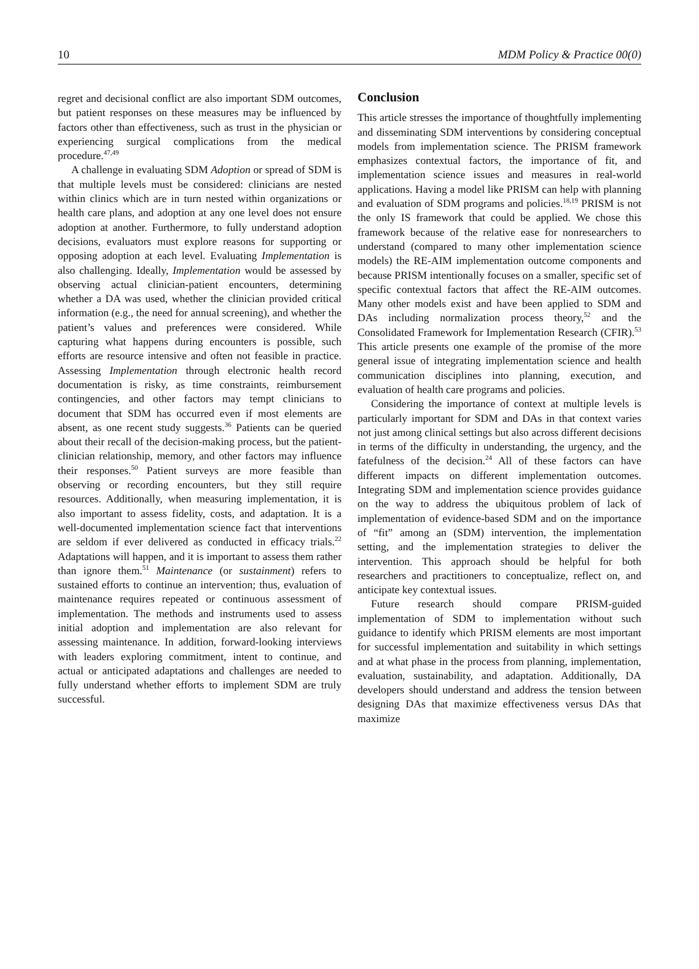10 MDM Policy & Practice 00(0)
regret and decisional conflict are also important SDM outcomes, but patient responses on these measures may be influenced by factors other than effectiveness, such as trust in the physician or experiencing surgical complications from the medical procedure.<sup>47,49</sup>
A challenge in evaluating SDM Adoption or spread of SDM is that multiple levels must be considered: clinicians are nested within clinics which are in turn nested within organizations or health care plans, and adoption at any one level does not ensure adoption at another. Furthermore, to fully understand adoption decisions, evaluators must explore reasons for supporting or opposing adoption at each level. Evaluating Implementation is also challenging. Ideally, Implementation would be assessed by observing actual clinician-patient encounters, determining whether a DA was used, whether the clinician provided critical information (e.g., the need for annual screening), and whether the patient’s values and preferences were considered. While capturing what happens during encounters is possible, such efforts are resource intensive and often not feasible in practice. Assessing Implementation through electronic health record documentation is risky, as time constraints, reimbursement contingencies, and other factors may tempt clinicians to document that SDM has occurred even if most elements are absent, as one recent study suggests.<sup>36</sup> Patients can be queried about their recall of the decision-making process, but the patient-clinician relationship, memory, and other factors may influence their responses.<sup>50</sup> Patient surveys are more feasible than observing or recording encounters, but they still require resources. Additionally, when measuring implementation, it is also important to assess fidelity, costs, and adaptation. It is a well-documented implementation science fact that interventions are seldom if ever delivered as conducted in efficacy trials.<sup>22</sup> Adaptations will happen, and it is important to assess them rather than ignore them.<sup>51</sup> Maintenance (or sustainment) refers to sustained efforts to continue an intervention; thus, evaluation of maintenance requires repeated or continuous assessment of implementation. The methods and instruments used to assess initial adoption and implementation are also relevant for assessing maintenance. In addition, forward-looking interviews with leaders exploring commitment, intent to continue, and actual or anticipated adaptations and challenges are needed to fully understand whether efforts to implement SDM are truly successful.
Conclusion
This article stresses the importance of thoughtfully implementing and disseminating SDM interventions by considering conceptual models from implementation science. The PRISM framework emphasizes contextual factors, the importance of fit, and implementation science issues and measures in real-world applications. Having a model like PRISM can help with planning and evaluation of SDM programs and policies.<sup>18,19</sup> PRISM is not the only IS framework that could be applied. We chose this framework because of the relative ease for nonresearchers to understand (compared to many other implementation science models) the RE-AIM implementation outcome components and because PRISM intentionally focuses on a smaller, specific set of specific contextual factors that affect the RE-AIM outcomes. Many other models exist and have been applied to SDM and DAs including normalization process theory,<sup>52</sup> and the Consolidated Framework for Implementation Research (CFIR).<sup>53</sup> This article presents one example of the promise of the more general issue of integrating implementation science and health communication disciplines into planning, execution, and evaluation of health care programs and policies.
Considering the importance of context at multiple levels is particularly important for SDM and DAs in that context varies not just among clinical settings but also across different decisions in terms of the difficulty in understanding, the urgency, and the fatefulness of the decision.<sup>24</sup> All of these factors can have different impacts on different implementation outcomes. Integrating SDM and implementation science provides guidance on the way to address the ubiquitous problem of lack of implementation of evidence-based SDM and on the importance of “fit” among an (SDM) intervention, the implementation setting, and the implementation strategies to deliver the intervention. This approach should be helpful for both researchers and practitioners to conceptualize, reflect on, and anticipate key contextual issues.
Future research should compare PRISM-guided implementation of SDM to implementation without such guidance to identify which PRISM elements are most important for successful implementation and suitability in which settings and at what phase in the process from planning, implementation, evaluation, sustainability, and adaptation. Additionally, DA developers should understand and address the tension between designing DAs that maximize effectiveness versus DAs that maximize